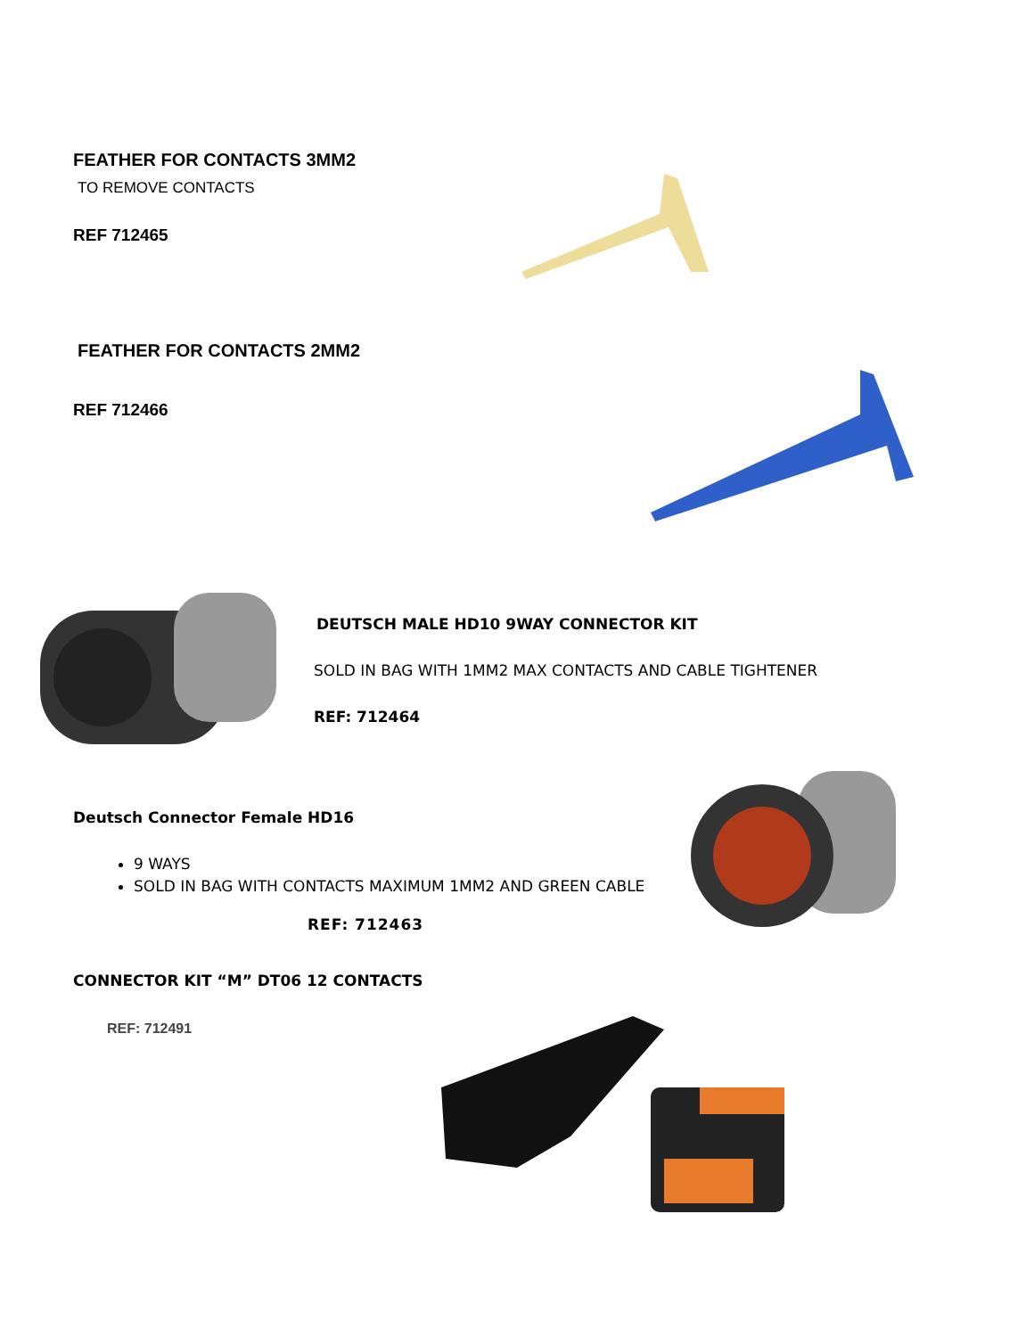FEATHER FOR CONTACTS 3MM2
TO REMOVE CONTACTS
REF 712465
FEATHER FOR CONTACTS 2MM2
REF 712466
DEUTSCH MALE HD10 9WAY CONNECTOR KIT
SOLD IN BAG WITH 1MM2 MAX CONTACTS AND CABLE TIGHTENER
REF: 712464
Deutsch Connector Female HD16
9 WAYS
SOLD IN BAG WITH CONTACTS MAXIMUM 1MM2 AND GREEN CABLE
REF: 712463
CONNECTOR KIT “M” DT06 12 CONTACTS
REF: 712491